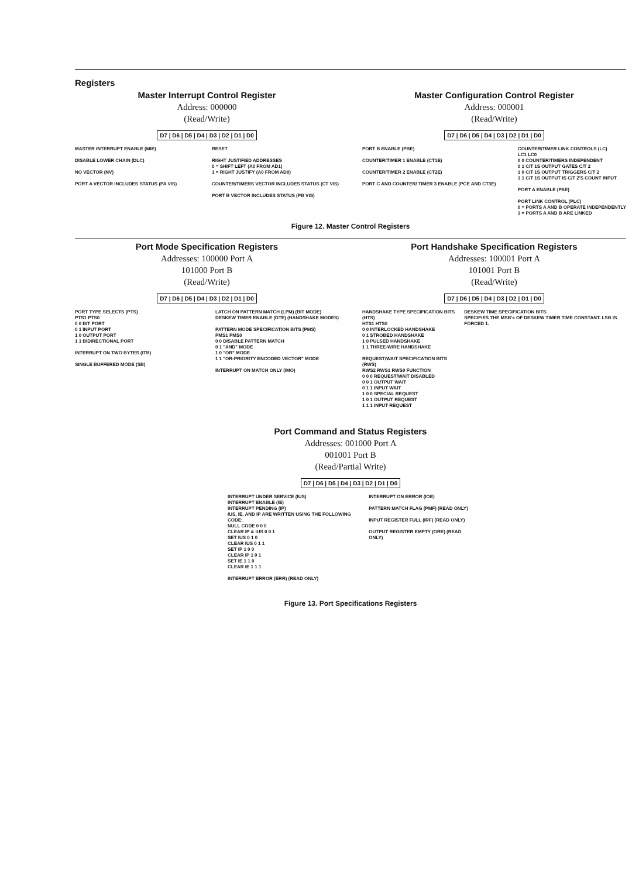Registers
Master Interrupt Control Register
Address: 000000
(Read/Write)
D7 | D6 | D5 | D4 | D3 | D2 | D1 | D0
MASTER INTERRUPT ENABLE (MIE)
DISABLE LOWER CHAIN (DLC)
NO VECTOR (NV)
PORT A VECTOR INCLUDES STATUS (PA VIS)
RESET
RIGHT JUSTIFIED ADDRESSES
0 = SHIFT LEFT (A0 FROM AD1)
1 = RIGHT JUSTIFY (A0 FROM AD0)
COUNTER/TIMERS VECTOR INCLUDES STATUS (CT VIS)
PORT B VECTOR INCLUDES STATUS (PB VIS)
Master Configuration Control Register
Address: 000001
(Read/Write)
D7 | D6 | D5 | D4 | D3 | D2 | D1 | D0
PORT B ENABLE (PBE)
COUNTER/TIMER 1 ENABLE (CT1E)
COUNTER/TIMER 2 ENABLE (CT2E)
PORT C AND COUNTER/ TIMER 3 ENABLE (PCE AND CT3E)
COUNTER/TIMER LINK CONTROLS (LC)
LC1 LC0
0 0 COUNTER/TIMERS INDEPENDENT
0 1 C/T 1S OUTPUT GATES C/T 2
1 0 C/T 1S OUTPUT TRIGGERS C/T 2
1 1 C/T 1S OUTPUT IS C/T 2'S COUNT INPUT
PORT A ENABLE (PAE)
PORT LINK CONTROL (PLC)
0 = PORTS A AND B OPERATE INDEPENDENTLY
1 = PORTS A AND B ARE LINKED
Figure 12. Master Control Registers
Port Mode Specification Registers
Addresses: 100000 Port A
101000 Port B
(Read/Write)
D7 | D6 | D5 | D4 | D3 | D2 | D1 | D0
PORT TYPE SELECTS (PTS)
PTS1 PTS0
0 0 BIT PORT
0 1 INPUT PORT
1 0 OUTPUT PORT
1 1 BIDIRECTIONAL PORT
INTERRUPT ON TWO BYTES (ITB)
SINGLE BUFFERED MODE (SB)
LATCH ON PATTERN MATCH (LPM) (BIT MODE)
DESKEW TIMER ENABLE (DTE) (HANDSHAKE MODES)
PATTERN MODE SPECIFICATION BITS (PMS)
PMS1 PMS0
0 0 DISABLE PATTERN MATCH
0 1 "AND" MODE
1 0 "OR" MODE
1 1 "OR-PRIORITY ENCODED VECTOR" MODE
INTERRUPT ON MATCH ONLY (IMO)
Port Handshake Specification Registers
Addresses: 100001 Port A
101001 Port B
(Read/Write)
D7 | D6 | D5 | D4 | D3 | D2 | D1 | D0
HANDSHAKE TYPE SPECIFICATION BITS (HTS)
HTS1 HTS0
0 0 INTERLOCKED HANDSHAKE
0 1 STROBED HANDSHAKE
1 0 PULSED HANDSHAKE
1 1 THREE-WIRE HANDSHAKE
REQUEST/WAIT SPECIFICATION BITS (RWS)
RWS2 RWS1 RWS0 FUNCTION
0 0 0 REQUEST/WAIT DISABLED
0 0 1 OUTPUT WAIT
0 1 1 INPUT WAIT
1 0 0 SPECIAL REQUEST
1 0 1 OUTPUT REQUEST
1 1 1 INPUT REQUEST
DESKEW TIME SPECIFICATION BITS
SPECIFIES THE MSB's OF DESKEW TIMER TIME CONSTANT. LSB IS FORCED 1.
Port Command and Status Registers
Addresses: 001000 Port A
001001 Port B
(Read/Partial Write)
D7 | D6 | D5 | D4 | D3 | D2 | D1 | D0
INTERRUPT UNDER SERVICE (IUS)
INTERRUPT ENABLE (IE)
INTERRUPT PENDING (IP)
IUS, IE, AND IP ARE WRITTEN USING THE FOLLOWING CODE:
NULL CODE 0 0 0
CLEAR IP & IUS 0 0 1
SET IUS 0 1 0
CLEAR IUS 0 1 1
SET IP 1 0 0
CLEAR IP 1 0 1
SET IE 1 1 0
CLEAR IE 1 1 1
INTERRUPT ERROR (ERR) (READ ONLY)
INTERRUPT ON ERROR (IOE)
PATTERN MATCH FLAG (PMF) (READ ONLY)
INPUT REGISTER FULL (IRF) (READ ONLY)
OUTPUT REGISTER EMPTY (ORE) (READ ONLY)
Figure 13. Port Specifications Registers